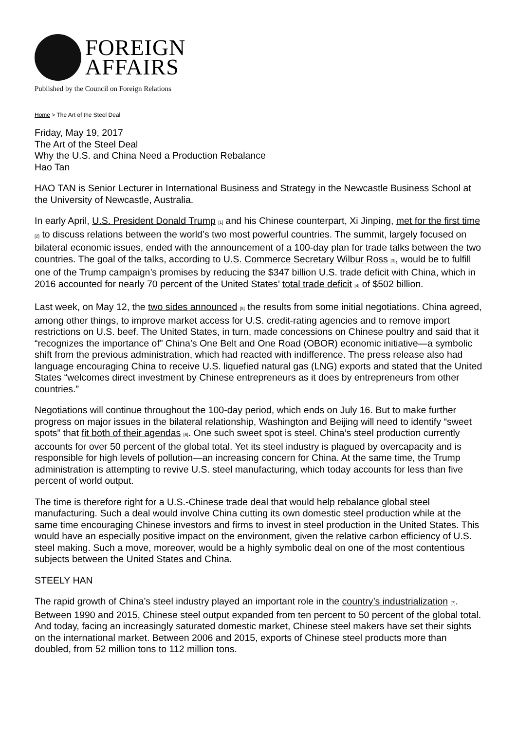FOREIGN
AFFAIRS
Published by the Council on Foreign Relations
Home > The Art of the Steel Deal
Friday, May 19, 2017
The Art of the Steel Deal
Why the U.S. and China Need a Production Rebalance
Hao Tan
HAO TAN is Senior Lecturer in International Business and Strategy in the Newcastle Business School at the University of Newcastle, Australia.
In early April, U.S. President Donald Trump <sup>[1]</sup> and his Chinese counterpart, Xi Jinping, met for the first time <sup>[2]</sup> to discuss relations between the world’s two most powerful countries. The summit, largely focused on bilateral economic issues, ended with the announcement of a 100-day plan for trade talks between the two countries. The goal of the talks, according to U.S. Commerce Secretary Wilbur Ross <sup>[3]</sup>, would be to fulfill one of the Trump campaign’s promises by reducing the $347 billion U.S. trade deficit with China, which in 2016 accounted for nearly 70 percent of the United States’ total trade deficit <sup>[4]</sup> of $502 billion.
Last week, on May 12, the two sides announced <sup>[5]</sup> the results from some initial negotiations. China agreed, among other things, to improve market access for U.S. credit-rating agencies and to remove import restrictions on U.S. beef. The United States, in turn, made concessions on Chinese poultry and said that it “recognizes the importance of” China’s One Belt and One Road (OBOR) economic initiative—a symbolic shift from the previous administration, which had reacted with indifference. The press release also had language encouraging China to receive U.S. liquefied natural gas (LNG) exports and stated that the United States “welcomes direct investment by Chinese entrepreneurs as it does by entrepreneurs from other countries.”
Negotiations will continue throughout the 100-day period, which ends on July 16. But to make further progress on major issues in the bilateral relationship, Washington and Beijing will need to identify “sweet spots” that fit both of their agendas <sup>[6]</sup>. One such sweet spot is steel. China’s steel production currently accounts for over 50 percent of the global total. Yet its steel industry is plagued by overcapacity and is responsible for high levels of pollution—an increasing concern for China. At the same time, the Trump administration is attempting to revive U.S. steel manufacturing, which today accounts for less than five percent of world output.
The time is therefore right for a U.S.-Chinese trade deal that would help rebalance global steel manufacturing. Such a deal would involve China cutting its own domestic steel production while at the same time encouraging Chinese investors and firms to invest in steel production in the United States. This would have an especially positive impact on the environment, given the relative carbon efficiency of U.S. steel making. Such a move, moreover, would be a highly symbolic deal on one of the most contentious subjects between the United States and China.
STEELY HAN
The rapid growth of China’s steel industry played an important role in the country’s industrialization <sup>[7]</sup>. Between 1990 and 2015, Chinese steel output expanded from ten percent to 50 percent of the global total. And today, facing an increasingly saturated domestic market, Chinese steel makers have set their sights on the international market. Between 2006 and 2015, exports of Chinese steel products more than doubled, from 52 million tons to 112 million tons.